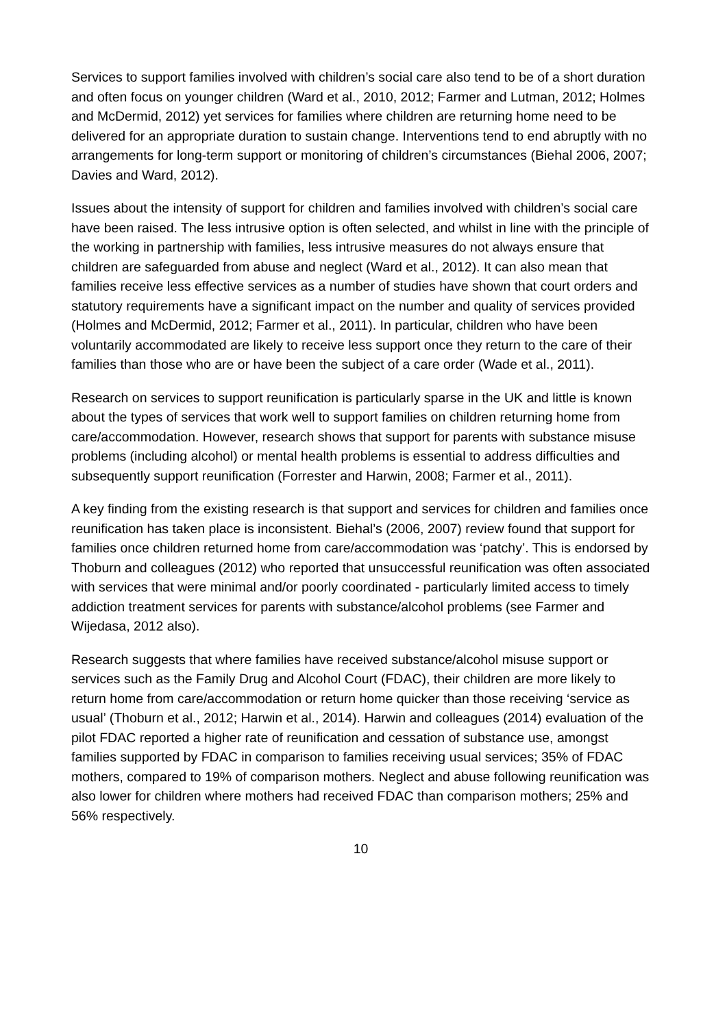Services to support families involved with children’s social care also tend to be of a short duration and often focus on younger children (Ward et al., 2010, 2012; Farmer and Lutman, 2012; Holmes and McDermid, 2012) yet services for families where children are returning home need to be delivered for an appropriate duration to sustain change. Interventions tend to end abruptly with no arrangements for long-term support or monitoring of children’s circumstances (Biehal 2006, 2007; Davies and Ward, 2012).
Issues about the intensity of support for children and families involved with children’s social care have been raised. The less intrusive option is often selected, and whilst in line with the principle of the working in partnership with families, less intrusive measures do not always ensure that children are safeguarded from abuse and neglect (Ward et al., 2012). It can also mean that families receive less effective services as a number of studies have shown that court orders and statutory requirements have a significant impact on the number and quality of services provided (Holmes and McDermid, 2012; Farmer et al., 2011). In particular, children who have been voluntarily accommodated are likely to receive less support once they return to the care of their families than those who are or have been the subject of a care order (Wade et al., 2011).
Research on services to support reunification is particularly sparse in the UK and little is known about the types of services that work well to support families on children returning home from care/accommodation. However, research shows that support for parents with substance misuse problems (including alcohol) or mental health problems is essential to address difficulties and subsequently support reunification (Forrester and Harwin, 2008; Farmer et al., 2011).
A key finding from the existing research is that support and services for children and families once reunification has taken place is inconsistent. Biehal’s (2006, 2007) review found that support for families once children returned home from care/accommodation was ‘patchy’. This is endorsed by Thoburn and colleagues (2012) who reported that unsuccessful reunification was often associated with services that were minimal and/or poorly coordinated - particularly limited access to timely addiction treatment services for parents with substance/alcohol problems (see Farmer and Wijedasa, 2012 also).
Research suggests that where families have received substance/alcohol misuse support or services such as the Family Drug and Alcohol Court (FDAC), their children are more likely to return home from care/accommodation or return home quicker than those receiving ‘service as usual’ (Thoburn et al., 2012; Harwin et al., 2014). Harwin and colleagues (2014) evaluation of the pilot FDAC reported a higher rate of reunification and cessation of substance use, amongst families supported by FDAC in comparison to families receiving usual services; 35% of FDAC mothers, compared to 19% of comparison mothers. Neglect and abuse following reunification was also lower for children where mothers had received FDAC than comparison mothers; 25% and 56% respectively.
10